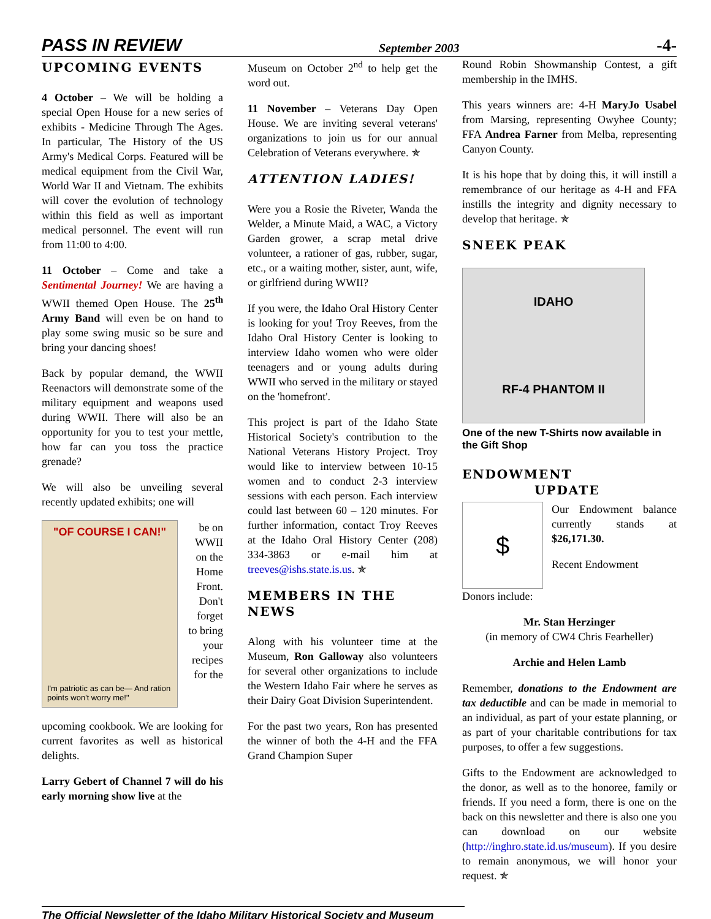PASS IN REVIEW September 2003 -4-
UPCOMING EVENTS
4 October – We will be holding a special Open House for a new series of exhibits - Medicine Through The Ages. In particular, The History of the US Army's Medical Corps. Featured will be medical equipment from the Civil War, World War II and Vietnam. The exhibits will cover the evolution of technology within this field as well as important medical personnel. The event will run from 11:00 to 4:00.
11 October – Come and take a Sentimental Journey! We are having a WWII themed Open House. The 25<sup>th</sup> Army Band will even be on hand to play some swing music so be sure and bring your dancing shoes!
Back by popular demand, the WWII Reenactors will demonstrate some of the military equipment and weapons used during WWII. There will also be an opportunity for you to test your mettle, how far can you toss the practice grenade?
We will also be unveiling several recently updated exhibits; one will
"OF COURSE I CAN!"
I'm patriotic as can be— And ration points won't worry me!"
be on WWII on the Home Front. Don't forget to bring your recipes for the
upcoming cookbook. We are looking for current favorites as well as historical delights.
Larry Gebert of Channel 7 will do his early morning show live at the
Museum on October 2<sup>nd</sup> to help get the word out.
11 November – Veterans Day Open House. We are inviting several veterans' organizations to join us for our annual Celebration of Veterans everywhere. ✯
ATTENTION LADIES!
Were you a Rosie the Riveter, Wanda the Welder, a Minute Maid, a WAC, a Victory Garden grower, a scrap metal drive volunteer, a rationer of gas, rubber, sugar, etc., or a waiting mother, sister, aunt, wife, or girlfriend during WWII?
If you were, the Idaho Oral History Center is looking for you! Troy Reeves, from the Idaho Oral History Center is looking to interview Idaho women who were older teenagers and or young adults during WWII who served in the military or stayed on the 'homefront'.
This project is part of the Idaho State Historical Society's contribution to the National Veterans History Project. Troy would like to interview between 10-15 women and to conduct 2-3 interview sessions with each person. Each interview could last between 60 – 120 minutes. For further information, contact Troy Reeves at the Idaho Oral History Center (208) 334-3863 or e-mail him at treeves@ishs.state.is.us. ✯
MEMBERS IN THE NEWS
Along with his volunteer time at the Museum, Ron Galloway also volunteers for several other organizations to include the Western Idaho Fair where he serves as their Dairy Goat Division Superintendent.
For the past two years, Ron has presented the winner of both the 4-H and the FFA Grand Champion Super
Round Robin Showmanship Contest, a gift membership in the IMHS.
This years winners are: 4-H MaryJo Usabel from Marsing, representing Owyhee County; FFA Andrea Farner from Melba, representing Canyon County.
It is his hope that by doing this, it will instill a remembrance of our heritage as 4-H and FFA instills the integrity and dignity necessary to develop that heritage. ✯
SNEEK PEAK
IDAHO
RF-4 PHANTOM II
One of the new T-Shirts now available in the Gift Shop
ENDOWMENT
UPDATE
$
Our Endowment balance currently stands at $26,171.30.
Recent Endowment
Donors include:
Mr. Stan Herzinger
(in memory of CW4 Chris Fearheller)
Archie and Helen Lamb
Remember, donations to the Endowment are tax deductible and can be made in memorial to an individual, as part of your estate planning, or as part of your charitable contributions for tax purposes, to offer a few suggestions.
Gifts to the Endowment are acknowledged to the donor, as well as to the honoree, family or friends. If you need a form, there is one on the back on this newsletter and there is also one you can download on our website (http://inghro.state.id.us/museum). If you desire to remain anonymous, we will honor your request. ✯
The Official Newsletter of the Idaho Military Historical Society and Museum